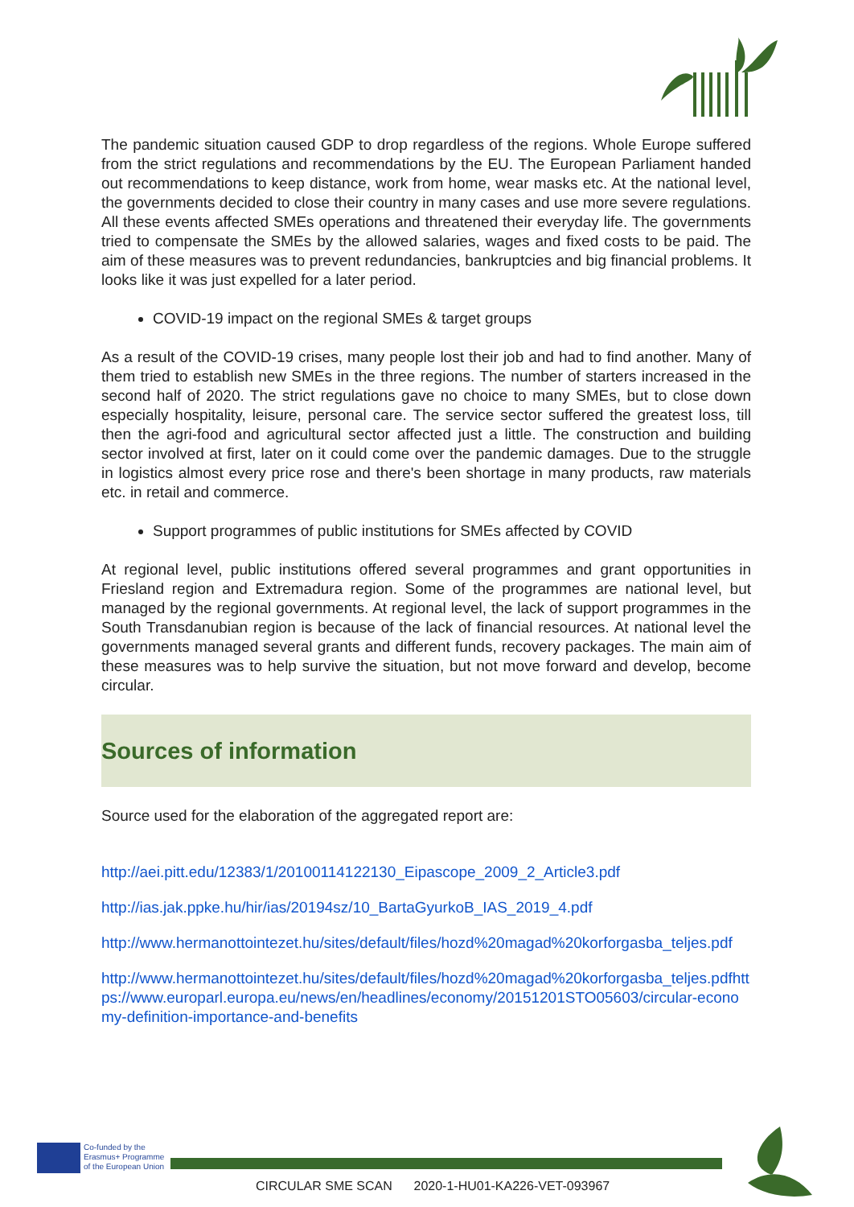The pandemic situation caused GDP to drop regardless of the regions. Whole Europe suffered from the strict regulations and recommendations by the EU. The European Parliament handed out recommendations to keep distance, work from home, wear masks etc. At the national level, the governments decided to close their country in many cases and use more severe regulations. All these events affected SMEs operations and threatened their everyday life. The governments tried to compensate the SMEs by the allowed salaries, wages and fixed costs to be paid. The aim of these measures was to prevent redundancies, bankruptcies and big financial problems. It looks like it was just expelled for a later period.
COVID-19 impact on the regional SMEs & target groups
As a result of the COVID-19 crises, many people lost their job and had to find another. Many of them tried to establish new SMEs in the three regions. The number of starters increased in the second half of 2020. The strict regulations gave no choice to many SMEs, but to close down especially hospitality, leisure, personal care. The service sector suffered the greatest loss, till then the agri-food and agricultural sector affected just a little. The construction and building sector involved at first, later on it could come over the pandemic damages. Due to the struggle in logistics almost every price rose and there's been shortage in many products, raw materials etc. in retail and commerce.
Support programmes of public institutions for SMEs affected by COVID
At regional level, public institutions offered several programmes and grant opportunities in Friesland region and Extremadura region. Some of the programmes are national level, but managed by the regional governments. At regional level, the lack of support programmes in the South Transdanubian region is because of the lack of financial resources. At national level the governments managed several grants and different funds, recovery packages. The main aim of these measures was to help survive the situation, but not move forward and develop, become circular.
Sources of information
Source used for the elaboration of the aggregated report are:
http://aei.pitt.edu/12383/1/20100114122130_Eipascope_2009_2_Article3.pdf
http://ias.jak.ppke.hu/hir/ias/20194sz/10_BartaGyurkoB_IAS_2019_4.pdf
http://www.hermanottointezet.hu/sites/default/files/hozd%20magad%20korforgasba_teljes.pdf
http://www.hermanottointezet.hu/sites/default/files/hozd%20magad%20korforgasba_teljes.pdfhttps://www.europarl.europa.eu/news/en/headlines/economy/20151201STO05603/circular-economy-definition-importance-and-benefits
Co-funded by the
Erasmus+ Programme
of the European Union
CIRCULAR SME SCAN 2020-1-HU01-KA226-VET-093967